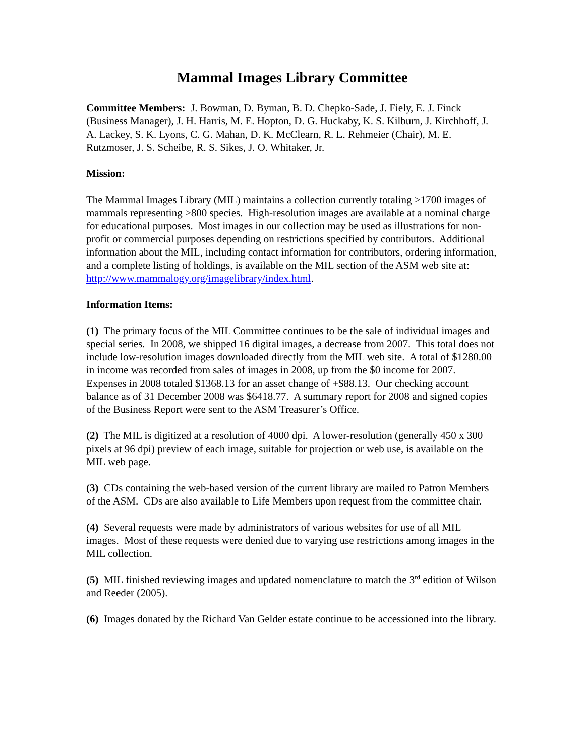Mammal Images Library Committee
Committee Members: J. Bowman, D. Byman, B. D. Chepko-Sade, J. Fiely, E. J. Finck (Business Manager), J. H. Harris, M. E. Hopton, D. G. Huckaby, K. S. Kilburn, J. Kirchhoff, J. A. Lackey, S. K. Lyons, C. G. Mahan, D. K. McClearn, R. L. Rehmeier (Chair), M. E. Rutzmoser, J. S. Scheibe, R. S. Sikes, J. O. Whitaker, Jr.
Mission:
The Mammal Images Library (MIL) maintains a collection currently totaling >1700 images of mammals representing >800 species. High-resolution images are available at a nominal charge for educational purposes. Most images in our collection may be used as illustrations for non-profit or commercial purposes depending on restrictions specified by contributors. Additional information about the MIL, including contact information for contributors, ordering information, and a complete listing of holdings, is available on the MIL section of the ASM web site at:
http://www.mammalogy.org/imagelibrary/index.html.
Information Items:
(1) The primary focus of the MIL Committee continues to be the sale of individual images and special series. In 2008, we shipped 16 digital images, a decrease from 2007. This total does not include low-resolution images downloaded directly from the MIL web site. A total of $1280.00 in income was recorded from sales of images in 2008, up from the $0 income for 2007. Expenses in 2008 totaled $1368.13 for an asset change of +$88.13. Our checking account balance as of 31 December 2008 was $6418.77. A summary report for 2008 and signed copies of the Business Report were sent to the ASM Treasurer’s Office.
(2) The MIL is digitized at a resolution of 4000 dpi. A lower-resolution (generally 450 x 300 pixels at 96 dpi) preview of each image, suitable for projection or web use, is available on the MIL web page.
(3) CDs containing the web-based version of the current library are mailed to Patron Members of the ASM. CDs are also available to Life Members upon request from the committee chair.
(4) Several requests were made by administrators of various websites for use of all MIL images. Most of these requests were denied due to varying use restrictions among images in the MIL collection.
(5) MIL finished reviewing images and updated nomenclature to match the 3<sup>rd</sup> edition of Wilson and Reeder (2005).
(6) Images donated by the Richard Van Gelder estate continue to be accessioned into the library.